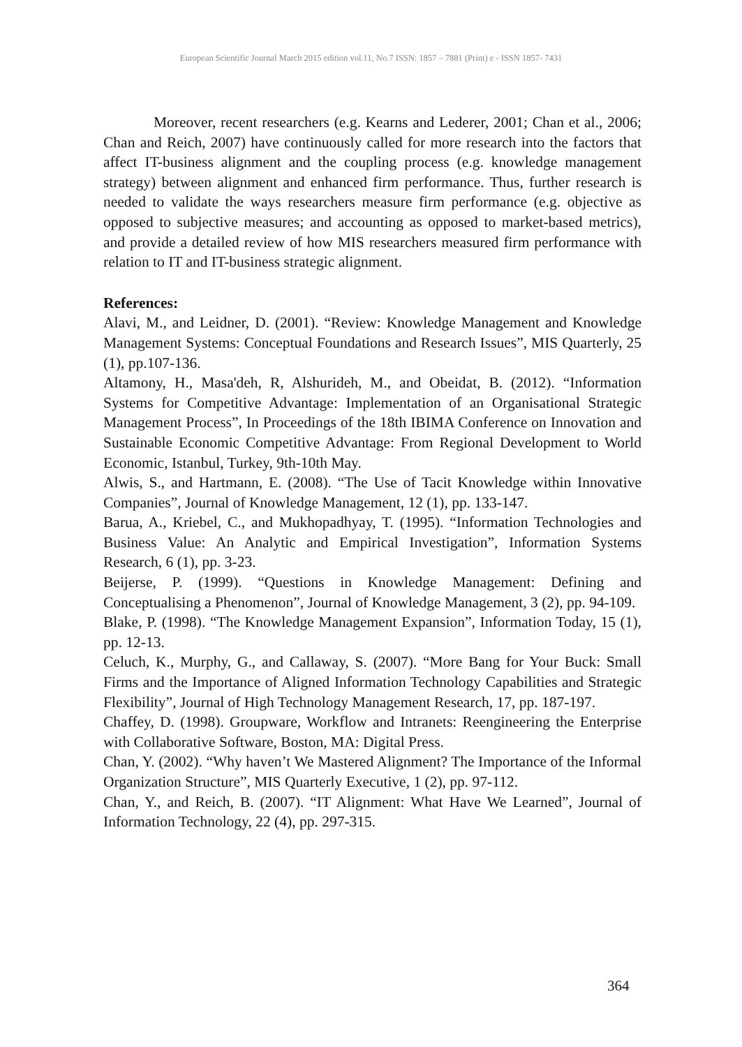European Scientific Journal March 2015 edition vol.11, No.7 ISSN: 1857 – 7881 (Print) e - ISSN 1857- 7431
Moreover, recent researchers (e.g. Kearns and Lederer, 2001; Chan et al., 2006; Chan and Reich, 2007) have continuously called for more research into the factors that affect IT-business alignment and the coupling process (e.g. knowledge management strategy) between alignment and enhanced firm performance. Thus, further research is needed to validate the ways researchers measure firm performance (e.g. objective as opposed to subjective measures; and accounting as opposed to market-based metrics), and provide a detailed review of how MIS researchers measured firm performance with relation to IT and IT-business strategic alignment.
References:
Alavi, M., and Leidner, D. (2001). “Review: Knowledge Management and Knowledge Management Systems: Conceptual Foundations and Research Issues”, MIS Quarterly, 25 (1), pp.107-136.
Altamony, H., Masa'deh, R, Alshurideh, M., and Obeidat, B. (2012). “Information Systems for Competitive Advantage: Implementation of an Organisational Strategic Management Process”, In Proceedings of the 18th IBIMA Conference on Innovation and Sustainable Economic Competitive Advantage: From Regional Development to World Economic, Istanbul, Turkey, 9th-10th May.
Alwis, S., and Hartmann, E. (2008). “The Use of Tacit Knowledge within Innovative Companies”, Journal of Knowledge Management, 12 (1), pp. 133-147.
Barua, A., Kriebel, C., and Mukhopadhyay, T. (1995). “Information Technologies and Business Value: An Analytic and Empirical Investigation”, Information Systems Research, 6 (1), pp. 3-23.
Beijerse, P. (1999). “Questions in Knowledge Management: Defining and Conceptualising a Phenomenon”, Journal of Knowledge Management, 3 (2), pp. 94-109.
Blake, P. (1998). “The Knowledge Management Expansion”, Information Today, 15 (1), pp. 12-13.
Celuch, K., Murphy, G., and Callaway, S. (2007). “More Bang for Your Buck: Small Firms and the Importance of Aligned Information Technology Capabilities and Strategic Flexibility”, Journal of High Technology Management Research, 17, pp. 187-197.
Chaffey, D. (1998). Groupware, Workflow and Intranets: Reengineering the Enterprise with Collaborative Software, Boston, MA: Digital Press.
Chan, Y. (2002). “Why haven’t We Mastered Alignment? The Importance of the Informal Organization Structure”, MIS Quarterly Executive, 1 (2), pp. 97-112.
Chan, Y., and Reich, B. (2007). “IT Alignment: What Have We Learned”, Journal of Information Technology, 22 (4), pp. 297-315.
364